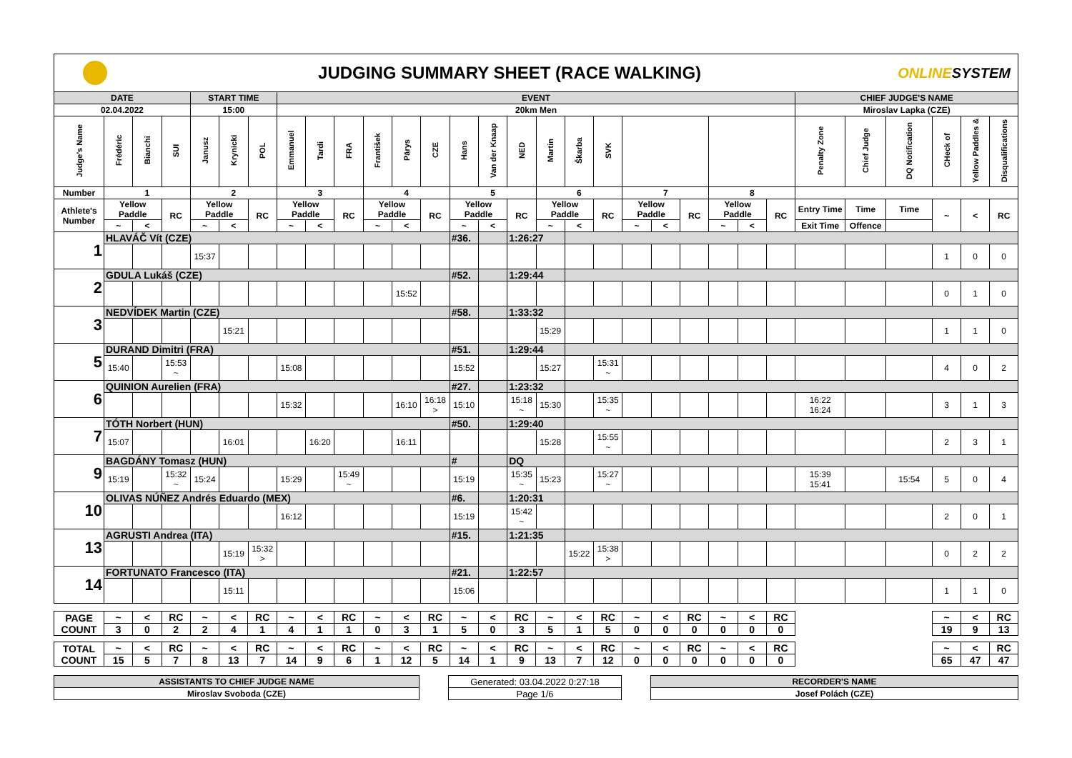JUDGING SUMMARY SHEET (RACE WALKING)
ONLINESYSTEM
| DATE | | | | START TIME | | | EVENT | | | | | | | | | | | | | | | | | | CHIEF JUDGE'S NAME | | | | | |
| 02.04.2022 | | | | 15:00 | | | 20km Men | | | | | | | | | | | | | | | | | | Miroslav Lapka (CZE) | | | | | |
| Judge's Name | Frédéric | Bianchi | SUI | Janusz | Krynicki | POL | Emmanuel | Tardi | FRA | František | Pārys | CZE | Hans | Van der Knaap | NED | Martin | Škarba | SVK | | | | | | | Penalty Zone | Chief Judge | DQ Notification | CHeck of | Yellow Paddles & | Disqualifications |
| Number | 1 | | | 2 | | | 3 | | | 4 | | | 5 | | | 6 | | | 7 | | | 8 | | | | | | | | |
| Athlete's Number | Yellow Paddle | | RC | Yellow Paddle | | RC | Yellow Paddle | | RC | Yellow Paddle | | RC | Yellow Paddle | | RC | Yellow Paddle | | RC | Yellow Paddle | | RC | Yellow Paddle | | RC | Entry Time | Time | Time | ~ | < | RC |
| | ~ | < | | ~ | < | | ~ | < | | ~ | < | | ~ | < | | ~ | < | | ~ | < | | ~ | < | | Exit Time | Offence | | | | |
| 1 | HLAVÁČ Vít (CZE) | | | | | | | | | | | | #36. | | 1:26:27 | | | | | | | | | | | | | | | |
| | | | | 15:37 | | | | | | | | | | | | | | | | | | | | | | | | 1 | 0 | 0 |
| 2 | GDULA Lukáš (CZE) | | | | | | | | | | | | #52. | | 1:29:44 | | | | | | | | | | | | | | | |
| | | | | | | | | | | | 15:52 | | | | | | | | | | | | | | | | | 0 | 1 | 0 |
| 3 | NEDVÍDEK Martin (CZE) | | | | | | | | | | | | #58. | | 1:33:32 | | | | | | | | | | | | | | | |
| | | | | | 15:21 | | | | | | | | | | | 15:29 | | | | | | | | | | | | 1 | 1 | 0 |
| 5 | DURAND Dimitri (FRA) | | | | | | | | | | | | #51. | | 1:29:44 | | | | | | | | | | | | | | | |
| | 15:40 | | 15:53 ~ | | | | 15:08 | | | | | | 15:52 | | | 15:27 | | 15:31 ~ | | | | | | | | | | 4 | 0 | 2 |
| 6 | QUINION Aurelien (FRA) | | | | | | | | | | | | #27. | | 1:23:32 | | | | | | | | | | | | | | | |
| | | | | | | | 15:32 | | | | 16:10 | 16:18 > | 15:10 | | 15:18 ~ | 15:30 | | 15:35 ~ | | | | | | | 16:22 16:24 | | | 3 | 1 | 3 |
| 7 | TÓTH Norbert (HUN) | | | | | | | | | | | | #50. | | 1:29:40 | | | | | | | | | | | | | | | |
| | 15:07 | | | | 16:01 | | | 16:20 | | | 16:11 | | | | | 15:28 | | 15:55 ~ | | | | | | | | | | 2 | 3 | 1 |
| 9 | BAGDÁNY Tomasz (HUN) | | | | | | | | | | | | # | | DQ | | | | | | | | | | | | | | | |
| | 15:19 | | 15:32 ~ | 15:24 | | | 15:29 | | 15:49 ~ | | | | 15:19 | | 15:35 ~ | 15:23 | | 15:27 ~ | | | | | | | 15:39 15:41 | | 15:54 | 5 | 0 | 4 |
| 10 | OLIVAS NÚÑEZ Andrés Eduardo (MEX) | | | | | | | | | | | | #6. | | 1:20:31 | | | | | | | | | | | | | | | |
| | | | | | | | 16:12 | | | | | | 15:19 | | 15:42 ~ | | | | | | | | | | | | | 2 | 0 | 1 |
| 13 | AGRUSTI Andrea (ITA) | | | | | | | | | | | | #15. | | 1:21:35 | | | | | | | | | | | | | | | |
| | | | | | 15:19 | 15:32 > | | | | | | | | | | | 15:22 | 15:38 > | | | | | | | | | | 0 | 2 | 2 |
| 14 | FORTUNATO Francesco (ITA) | | | | | | | | | | | | #21. | | 1:22:57 | | | | | | | | | | | | | | | |
| | | | | | 15:11 | | | | | | | | 15:06 | | | | | | | | | | | | | | | 1 | 1 | 0 |
| PAGE COUNT | ~ | < | RC | ~ | < | RC | ~ | < | RC | ~ | < | RC | ~ | < | RC | ~ | < | RC | ~ | < | RC | ~ | < | RC | | ~ | < | RC |
| | 3 | 0 | 2 | 2 | 4 | 1 | 4 | 1 | 1 | 0 | 3 | 1 | 5 | 0 | 3 | 5 | 1 | 5 | 0 | 0 | 0 | 0 | 0 | 0 | | 19 | 9 | 13 |
| TOTAL COUNT | ~ | < | RC | ~ | < | RC | ~ | < | RC | ~ | < | RC | ~ | < | RC | ~ | < | RC | ~ | < | RC | ~ | < | RC | | ~ | < | RC |
| | 15 | 5 | 7 | 8 | 13 | 7 | 14 | 9 | 6 | 1 | 12 | 5 | 14 | 1 | 9 | 13 | 7 | 12 | 0 | 0 | 0 | 0 | 0 | 0 | | 65 | 47 | 47 |
| ASSISTANTS TO CHIEF JUDGE NAME |
| Miroslav Svoboda (CZE) |
| Generated: 03.04.2022 0:27:18 |
| Page 1/6 |
| RECORDER'S NAME |
| Josef Polách (CZE) |